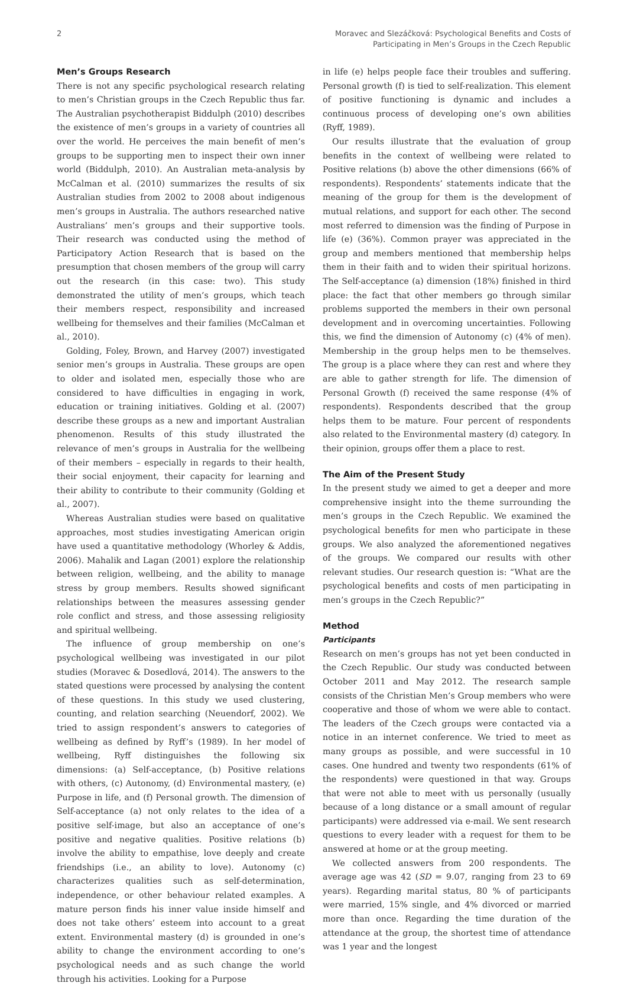2 Moravec and Slezáčková: Psychological Benefits and Costs of
Participating in Men’s Groups in the Czech Republic
Men’s Groups Research
There is not any specific psychological research relating to men’s Christian groups in the Czech Republic thus far. The Australian psychotherapist Biddulph (2010) describes the existence of men’s groups in a variety of countries all over the world. He perceives the main benefit of men’s groups to be supporting men to inspect their own inner world (Biddulph, 2010). An Australian meta-analysis by McCalman et al. (2010) summarizes the results of six Australian studies from 2002 to 2008 about indigenous men’s groups in Australia. The authors researched native Australians’ men’s groups and their supportive tools. Their research was conducted using the method of Participatory Action Research that is based on the presumption that chosen members of the group will carry out the research (in this case: two). This study demonstrated the utility of men’s groups, which teach their members respect, responsibility and increased wellbeing for themselves and their families (McCalman et al., 2010).
Golding, Foley, Brown, and Harvey (2007) investigated senior men’s groups in Australia. These groups are open to older and isolated men, especially those who are considered to have difficulties in engaging in work, education or training initiatives. Golding et al. (2007) describe these groups as a new and important Australian phenomenon. Results of this study illustrated the relevance of men’s groups in Australia for the wellbeing of their members – especially in regards to their health, their social enjoyment, their capacity for learning and their ability to contribute to their community (Golding et al., 2007).
Whereas Australian studies were based on qualitative approaches, most studies investigating American origin have used a quantitative methodology (Whorley & Addis, 2006). Mahalik and Lagan (2001) explore the relationship between religion, wellbeing, and the ability to manage stress by group members. Results showed significant relationships between the measures assessing gender role conflict and stress, and those assessing religiosity and spiritual wellbeing.
The influence of group membership on one’s psychological wellbeing was investigated in our pilot studies (Moravec & Dosedlová, 2014). The answers to the stated questions were processed by analysing the content of these questions. In this study we used clustering, counting, and relation searching (Neuendorf, 2002). We tried to assign respondent’s answers to categories of wellbeing as defined by Ryff’s (1989). In her model of wellbeing, Ryff distinguishes the following six dimensions: (a) Self-acceptance, (b) Positive relations with others, (c) Autonomy, (d) Environmental mastery, (e) Purpose in life, and (f) Personal growth. The dimension of Self-acceptance (a) not only relates to the idea of a positive self-image, but also an acceptance of one’s positive and negative qualities. Positive relations (b) involve the ability to empathise, love deeply and create friendships (i.e., an ability to love). Autonomy (c) characterizes qualities such as self-determination, independence, or other behaviour related examples. A mature person finds his inner value inside himself and does not take others’ esteem into account to a great extent. Environmental mastery (d) is grounded in one’s ability to change the environment according to one’s psychological needs and as such change the world through his activities. Looking for a Purpose
in life (e) helps people face their troubles and suffering. Personal growth (f) is tied to self-realization. This element of positive functioning is dynamic and includes a continuous process of developing one’s own abilities (Ryff, 1989).
Our results illustrate that the evaluation of group benefits in the context of wellbeing were related to Positive relations (b) above the other dimensions (66% of respondents). Respondents’ statements indicate that the meaning of the group for them is the development of mutual relations, and support for each other. The second most referred to dimension was the finding of Purpose in life (e) (36%). Common prayer was appreciated in the group and members mentioned that membership helps them in their faith and to widen their spiritual horizons. The Self-acceptance (a) dimension (18%) finished in third place: the fact that other members go through similar problems supported the members in their own personal development and in overcoming uncertainties. Following this, we find the dimension of Autonomy (c) (4% of men). Membership in the group helps men to be themselves. The group is a place where they can rest and where they are able to gather strength for life. The dimension of Personal Growth (f) received the same response (4% of respondents). Respondents described that the group helps them to be mature. Four percent of respondents also related to the Environmental mastery (d) category. In their opinion, groups offer them a place to rest.
The Aim of the Present Study
In the present study we aimed to get a deeper and more comprehensive insight into the theme surrounding the men’s groups in the Czech Republic. We examined the psychological benefits for men who participate in these groups. We also analyzed the aforementioned negatives of the groups. We compared our results with other relevant studies. Our research question is: “What are the psychological benefits and costs of men participating in men’s groups in the Czech Republic?”
Method
Participants
Research on men’s groups has not yet been conducted in the Czech Republic. Our study was conducted between October 2011 and May 2012. The research sample consists of the Christian Men’s Group members who were cooperative and those of whom we were able to contact. The leaders of the Czech groups were contacted via a notice in an internet conference. We tried to meet as many groups as possible, and were successful in 10 cases. One hundred and twenty two respondents (61% of the respondents) were questioned in that way. Groups that were not able to meet with us personally (usually because of a long distance or a small amount of regular participants) were addressed via e-mail. We sent research questions to every leader with a request for them to be answered at home or at the group meeting.
We collected answers from 200 respondents. The average age was 42 (SD = 9.07, ranging from 23 to 69 years). Regarding marital status, 80 % of participants were married, 15% single, and 4% divorced or married more than once. Regarding the time duration of the attendance at the group, the shortest time of attendance was 1 year and the longest